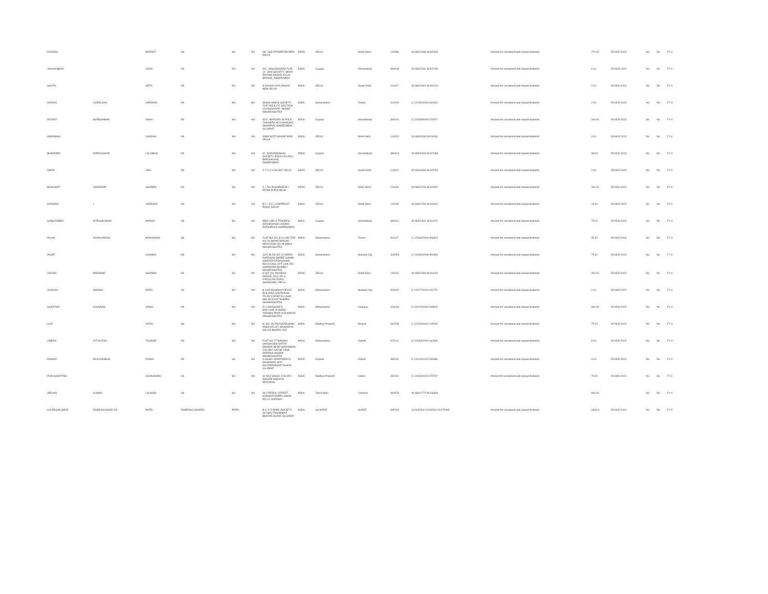| RAKESH | | BHANOT | NA | NA | NA | MU 13/D PITAMPURA NEW DELHI | INDIA | DELHI | North West | 110088 | IN-IN301696-IN105343 | Amount for unclaimed and unpaid dividend | 270.00 | 05-NOV-2023 | No | No | FY-4 |
| VAGHAJIBHAI | | VORA | NA | NA | NA | 401- VASUNDHARA FLAT, 12- JAIN SOCIETY, NEAR PRITAM NAGAR, ELLIS BRIDGE, AHMEDABAD | INDIA | Gujarat | Ahmedabad | 380006 | IN-IN302461-IN100736 | Amount for unclaimed and unpaid dividend | 6.00 | 05-NOV-2023 | No | No | FY-4 |
| SAVITA | | SETH | NA | NA | NA | H-6/8 MALVIYA NAGAR NEW DELHI | INDIA | DELHI | South Delhi | 110017 | IN-IN302822-IN100214 | Amount for unclaimed and unpaid dividend | 2.00 | 05-NOV-2023 | No | No | FY-4 |
| NARAIN | GOPALDAS | KHEMANI | NA | NA | NA | NANIK NIWAS SOCIETY, FLAT NO.8, DT. SECTION, ULHASNAGAR, THANE MAHARASHTRA | INDIA | Maharashtra | Thane | 421004 | C-1202810000-064401 | Amount for unclaimed and unpaid dividend | 2.00 | 05-NOV-2023 | No | No | FY-4 |
| ROONIT | NARESHBHAI | SHAH | NA | NA | NA | 30/2 , BARGARI NI POLE , CHUNARA NO KHANCHO , SHAHPUR, AHMEDABAD GUJARAT | INDIA | Gujarat | Ahmedabad | 380001 | C-1203300000-079707 | Amount for unclaimed and unpaid dividend | 300.00 | 05-NOV-2023 | No | No | FY-4 |
| HIMANSHU | | CHADHA | NA | NA | NA | 9/38A MOTI NAGAR NEW DELHI | INDIA | DELHI | West Delhi | 110015 | IN-IN300118-IN114048 | Amount for unclaimed and unpaid dividend | 3.00 | 05-NOV-2023 | No | No | FY-4 |
| BHANDERI | DIPAKKUMAR | LALJIBHAI | NA | NA | NA | 81, SARVAMANGAL SOCIETY, INDIA COLONY, BAPUNAGAR, AHMEDABAD. | INDIA | Gujarat | Ahmedabad | 380024 | IN-IN300343-IN107058 | Amount for unclaimed and unpaid dividend | 38.00 | 05-NOV-2023 | No | No | FY-4 |
| AMITA | | JAIN | NA | NA | NA | A-7 C C COLONY DELHI | INDIA | DELHI | South Delhi | 110007 | IN-IN300394-IN125769 | Amount for unclaimed and unpaid dividend | 2.00 | 05-NOV-2023 | No | No | FY-4 |
| BHAGWAT | SWAROOP | SHARMA | NA | NA | NA | C - 160 PUSHPANJALI PITAM PURA DELHI | INDIA | DELHI | North West | 110034 | IN-IN301209-IN100991 | Amount for unclaimed and unpaid dividend | 150.00 | 05-NOV-2023 | No | No | FY-4 |
| KRISHAN | L | VADEHRA | NA | NA | NA | B-2 / 47C, LAWRENCE ROAD, DELHI | INDIA | DELHI | North West | 110035 | IN-IN301766-IN100002 | Amount for unclaimed and unpaid dividend | 15.00 | 05-NOV-2023 | No | No | FY-4 |
| SANGITABEN | HITESHKUMAR | PARIKH | NA | NA | NA | NEW LEELA TRADERS HATHIKHANA CHOWK RATANPOLE AHMEDABAD | INDIA | Gujarat | Ahmedabad | 380001 | IN-IN302461-IN102071 | Amount for unclaimed and unpaid dividend | 75.00 | 05-NOV-2023 | No | No | FY-4 |
| MILAN | NARAYANDAS | MAKAWANA | NA | NA | NA | FLAT NO 301 B-10 SECTOR NO 10 SHANTINAGAR MIRA ROAD (E) MUMBAI MAHARASHTRA | INDIA | Maharashtra | Thane | 401107 | C-1203320000-308414 | Amount for unclaimed and unpaid dividend | 45.00 | 05-NOV-2023 | No | No | FY-4 |
| RAJAT | | KHANNA | NA | NA | NA | 1102 BLDG NO 12 INDRA DARSHAN SHREE SWAMI SAMARTH PRASANNA NO13 CHSL OFF LINK RD OSHIWARA MUMBAI MAHARASHTRA | INDIA | Maharashtra | Mumbai City | 400053 | C-1203320008-851509 | Amount for unclaimed and unpaid dividend | 75.00 | 05-NOV-2023 | No | No | FY-4 |
| GIRVAR | PARSHAD | SHARMA | NA | NA | NA | H NO 216, MUKESH NAGAR, GALI NO 4, CIRCULAR ROAD, SHAHDARA, DELHI | INDIA | DELHI | North East | 110032 | IN-IN302365-IN104220 | Amount for unclaimed and unpaid dividend | 450.00 | 05-NOV-2023 | No | No | FY-4 |
| VAISHALI | MANISH | PATEL | NA | NA | NA | B-3/35 HIGHWAYVIEW B BUILDING SANTARAM TALAV KURAR VILLAGE, MALAD EAST MUMBAI MAHARASHTRA | INDIA | Maharashtra | Mumbai City | 400097 | C-1201770000-041771 | Amount for unclaimed and unpaid dividend | 2.00 | 05-NOV-2023 | No | No | FY-4 |
| SANTOSH | GAJANAN | JOSHI | NA | NA | NA | G-2,SHIVSHAKTI ENCLAVE, E-WARD, TARABAI PARK KOLHAPUR MAHARASHTRA | INDIA | Maharashtra | Kolhapur | 416003 | C-1202000000-065942 | Amount for unclaimed and unpaid dividend | 300.00 | 05-NOV-2023 | No | No | FY-4 |
| AJAY | | RATHI | NA | NA | NA | H. NO. 33 PRIYADARSHINI RISHI VALLEY BAWADIYA KALAN BHOPAL M.P | INDIA | Madhya Pradesh | Bhopal | 462039 | C-1203160000-145152 | Amount for unclaimed and unpaid dividend | 75.00 | 05-NOV-2023 | No | No | FY-4 |
| UMESH | VITTALRAO | THONGE | NA | NA | NA | FLAT NO 27 MANGAL VARSHA B/H DATTA MANDIR NEAR MADHUBAN COLONY KATHE LANE DWARKA NASHIK MAHARASHTRA | INDIA | Maharashtra | Nashik | 422011 | C-1204920000-062930 | Amount for unclaimed and unpaid dividend | 8.00 | 05-NOV-2023 | No | No | FY-4 |
| RANKIR | MUKUNDBHAI | DOSHI | NA | NA | NA | 3 ASHAY APARTMENTS ASHIRWAD SOC GOVINDNAGAR DAHOD GUJARAT | INDIA | Gujarat | Dahod | 389151 | C-1201910102-090988 | Amount for unclaimed and unpaid dividend | 3.00 | 05-NOV-2023 | No | No | FY-4 |
| PURUSHOTTAM | | CHANDWANI | NA | NA | NA | 40 RAJ MAHAL COLONY INDORE MADHYA PRADESH | INDIA | Madhya Pradesh | Indore | 452001 | C-1203320002-070737 | Amount for unclaimed and unpaid dividend | 75.00 | 05-NOV-2023 | No | No | FY-4 |
| JEEVAN | KUMAR | LALWANI | NA | NA | NA | 39-3 PEDDU STREET KONDHITHOPPU WARD NO 23 CHENNAI | INDIA | Tamil Nadu | Chennai | 600079 | IN-IN301774-IN128468 | | 600.00 | | No | No | FY-4 |
| KALPESHKUMAR | RAMESHCHAND RA | PATEL | RAMESHCHANDRA | PATEL | | B-4, R D PARK SOCIETY, ALTHAN TENAMENT, BHATAR SURAT GUJARAT | INDIA | GUJARAT | SURAT | 395009 | C12041500-12041500-00275098 | Amount for unclaimed and unpaid dividend | 4334.8 | 05-NOV-2024 | No | No | FY-5 |